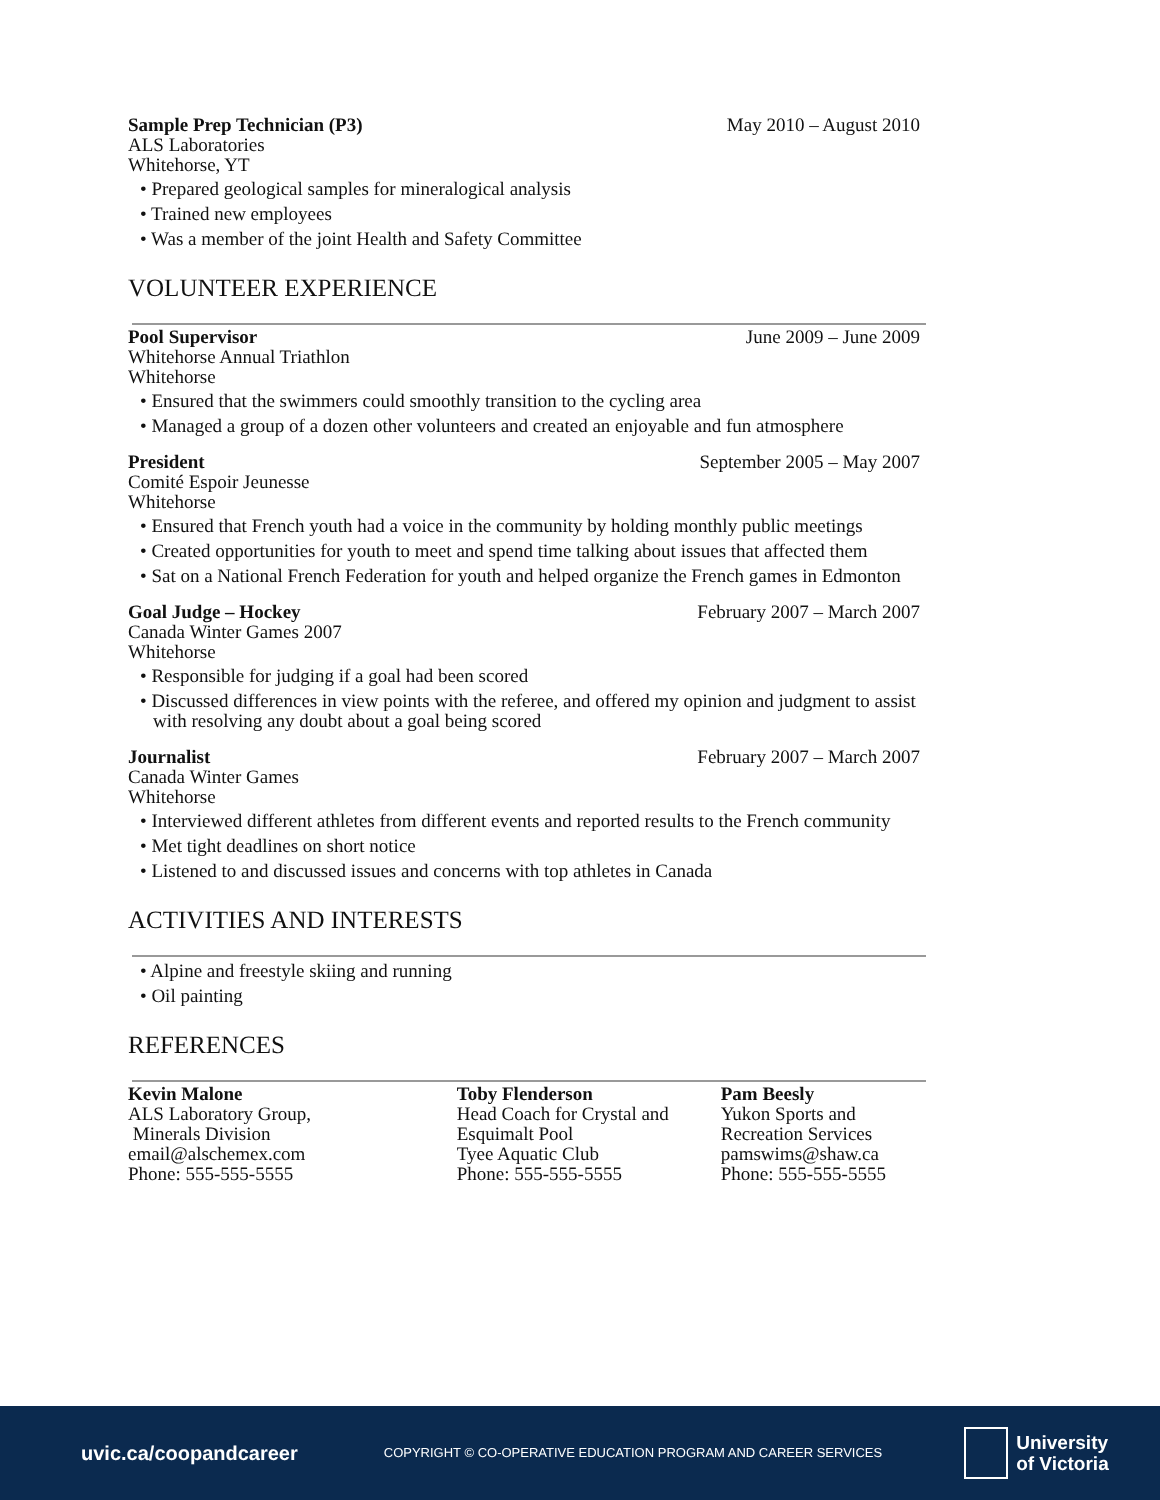Sample Prep Technician (P3) May 2010 – August 2010
ALS Laboratories
Whitehorse, YT
• Prepared geological samples for mineralogical analysis
• Trained new employees
• Was a member of the joint Health and Safety Committee
VOLUNTEER EXPERIENCE
Pool Supervisor June 2009 – June 2009
Whitehorse Annual Triathlon
Whitehorse
• Ensured that the swimmers could smoothly transition to the cycling area
• Managed a group of a dozen other volunteers and created an enjoyable and fun atmosphere
President September 2005 – May 2007
Comité Espoir Jeunesse
Whitehorse
• Ensured that French youth had a voice in the community by holding monthly public meetings
• Created opportunities for youth to meet and spend time talking about issues that affected them
• Sat on a National French Federation for youth and helped organize the French games in Edmonton
Goal Judge – Hockey February 2007 – March 2007
Canada Winter Games 2007
Whitehorse
• Responsible for judging if a goal had been scored
• Discussed differences in view points with the referee, and offered my opinion and judgment to assist with resolving any doubt about a goal being scored
Journalist February 2007 – March 2007
Canada Winter Games
Whitehorse
• Interviewed different athletes from different events and reported results to the French community
• Met tight deadlines on short notice
• Listened to and discussed issues and concerns with top athletes in Canada
ACTIVITIES AND INTERESTS
• Alpine and freestyle skiing and running
• Oil painting
REFERENCES
Kevin Malone
ALS Laboratory Group,
Minerals Division
email@alschemex.com
Phone: 555-555-5555
Toby Flenderson
Head Coach for Crystal and Esquimalt Pool
Tyee Aquatic Club
Phone: 555-555-5555
Pam Beesly
Yukon Sports and Recreation Services
pamswims@shaw.ca
Phone: 555-555-5555
uvic.ca/coopandcareer COPYRIGHT © CO-OPERATIVE EDUCATION PROGRAM AND CAREER SERVICES University
of Victoria